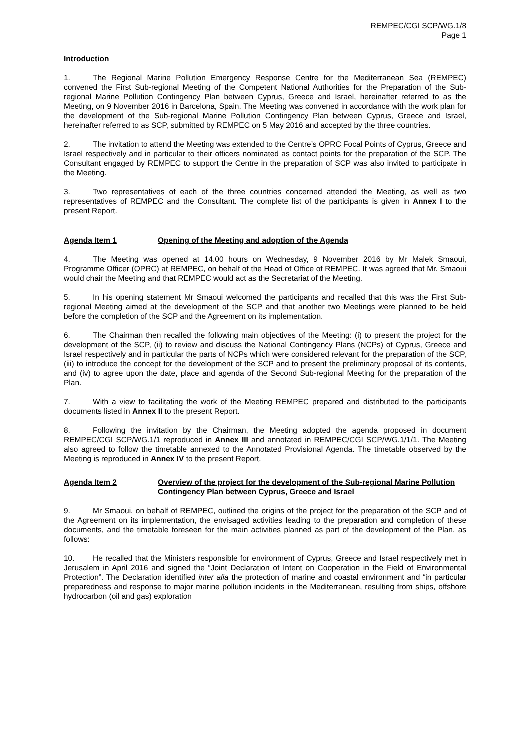REMPEC/CGI SCP/WG.1/8
Page 1
Introduction
1. The Regional Marine Pollution Emergency Response Centre for the Mediterranean Sea (REMPEC) convened the First Sub-regional Meeting of the Competent National Authorities for the Preparation of the Sub-regional Marine Pollution Contingency Plan between Cyprus, Greece and Israel, hereinafter referred to as the Meeting, on 9 November 2016 in Barcelona, Spain. The Meeting was convened in accordance with the work plan for the development of the Sub-regional Marine Pollution Contingency Plan between Cyprus, Greece and Israel, hereinafter referred to as SCP, submitted by REMPEC on 5 May 2016 and accepted by the three countries.
2. The invitation to attend the Meeting was extended to the Centre’s OPRC Focal Points of Cyprus, Greece and Israel respectively and in particular to their officers nominated as contact points for the preparation of the SCP. The Consultant engaged by REMPEC to support the Centre in the preparation of SCP was also invited to participate in the Meeting.
3. Two representatives of each of the three countries concerned attended the Meeting, as well as two representatives of REMPEC and the Consultant. The complete list of the participants is given in Annex I to the present Report.
Agenda Item 1 Opening of the Meeting and adoption of the Agenda
4. The Meeting was opened at 14.00 hours on Wednesday, 9 November 2016 by Mr Malek Smaoui, Programme Officer (OPRC) at REMPEC, on behalf of the Head of Office of REMPEC. It was agreed that Mr. Smaoui would chair the Meeting and that REMPEC would act as the Secretariat of the Meeting.
5. In his opening statement Mr Smaoui welcomed the participants and recalled that this was the First Sub-regional Meeting aimed at the development of the SCP and that another two Meetings were planned to be held before the completion of the SCP and the Agreement on its implementation.
6. The Chairman then recalled the following main objectives of the Meeting: (i) to present the project for the development of the SCP, (ii) to review and discuss the National Contingency Plans (NCPs) of Cyprus, Greece and Israel respectively and in particular the parts of NCPs which were considered relevant for the preparation of the SCP, (iii) to introduce the concept for the development of the SCP and to present the preliminary proposal of its contents, and (iv) to agree upon the date, place and agenda of the Second Sub-regional Meeting for the preparation of the Plan.
7. With a view to facilitating the work of the Meeting REMPEC prepared and distributed to the participants documents listed in Annex II to the present Report.
8. Following the invitation by the Chairman, the Meeting adopted the agenda proposed in document REMPEC/CGI SCP/WG.1/1 reproduced in Annex III and annotated in REMPEC/CGI SCP/WG.1/1/1. The Meeting also agreed to follow the timetable annexed to the Annotated Provisional Agenda. The timetable observed by the Meeting is reproduced in Annex IV to the present Report.
Agenda Item 2 Overview of the project for the development of the Sub-regional Marine Pollution Contingency Plan between Cyprus, Greece and Israel
9. Mr Smaoui, on behalf of REMPEC, outlined the origins of the project for the preparation of the SCP and of the Agreement on its implementation, the envisaged activities leading to the preparation and completion of these documents, and the timetable foreseen for the main activities planned as part of the development of the Plan, as follows:
10. He recalled that the Ministers responsible for environment of Cyprus, Greece and Israel respectively met in Jerusalem in April 2016 and signed the “Joint Declaration of Intent on Cooperation in the Field of Environmental Protection”. The Declaration identified inter alia the protection of marine and coastal environment and “in particular preparedness and response to major marine pollution incidents in the Mediterranean, resulting from ships, offshore hydrocarbon (oil and gas) exploration